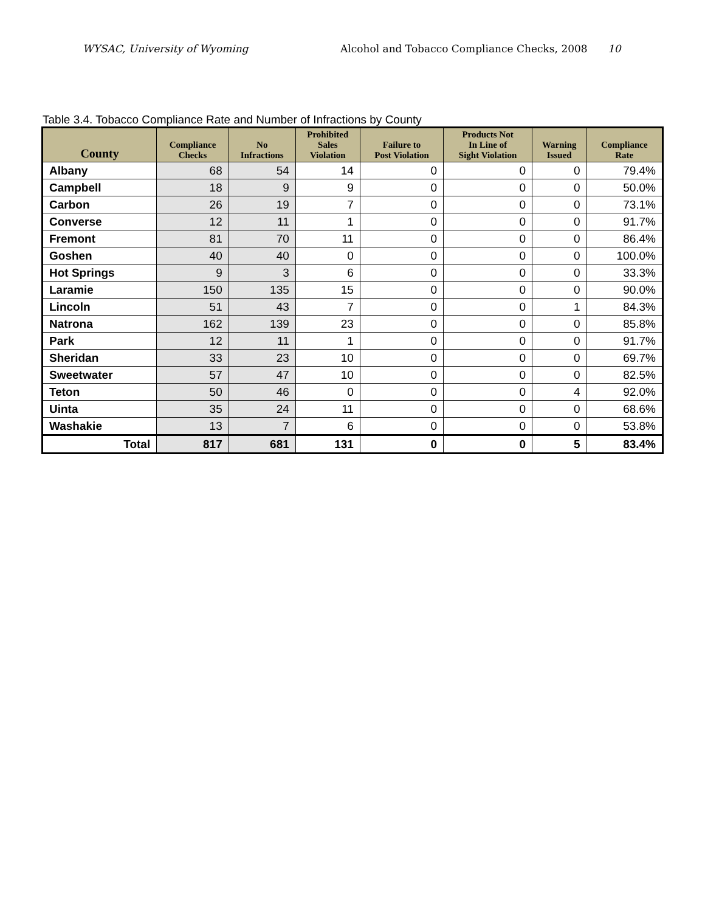WYSAC, University of Wyoming Alcohol and Tobacco Compliance Checks, 2008 10
Table 3.4. Tobacco Compliance Rate and Number of Infractions by County
| County | Compliance Checks | No Infractions | Prohibited Sales Violation | Failure to Post Violation | Products Not In Line of Sight Violation | Warning Issued | Compliance Rate |
| --- | --- | --- | --- | --- | --- | --- | --- |
| Albany | 68 | 54 | 14 | 0 | 0 | 0 | 79.4% |
| Campbell | 18 | 9 | 9 | 0 | 0 | 0 | 50.0% |
| Carbon | 26 | 19 | 7 | 0 | 0 | 0 | 73.1% |
| Converse | 12 | 11 | 1 | 0 | 0 | 0 | 91.7% |
| Fremont | 81 | 70 | 11 | 0 | 0 | 0 | 86.4% |
| Goshen | 40 | 40 | 0 | 0 | 0 | 0 | 100.0% |
| Hot Springs | 9 | 3 | 6 | 0 | 0 | 0 | 33.3% |
| Laramie | 150 | 135 | 15 | 0 | 0 | 0 | 90.0% |
| Lincoln | 51 | 43 | 7 | 0 | 0 | 1 | 84.3% |
| Natrona | 162 | 139 | 23 | 0 | 0 | 0 | 85.8% |
| Park | 12 | 11 | 1 | 0 | 0 | 0 | 91.7% |
| Sheridan | 33 | 23 | 10 | 0 | 0 | 0 | 69.7% |
| Sweetwater | 57 | 47 | 10 | 0 | 0 | 0 | 82.5% |
| Teton | 50 | 46 | 0 | 0 | 0 | 4 | 92.0% |
| Uinta | 35 | 24 | 11 | 0 | 0 | 0 | 68.6% |
| Washakie | 13 | 7 | 6 | 0 | 0 | 0 | 53.8% |
| Total | 817 | 681 | 131 | 0 | 0 | 5 | 83.4% |